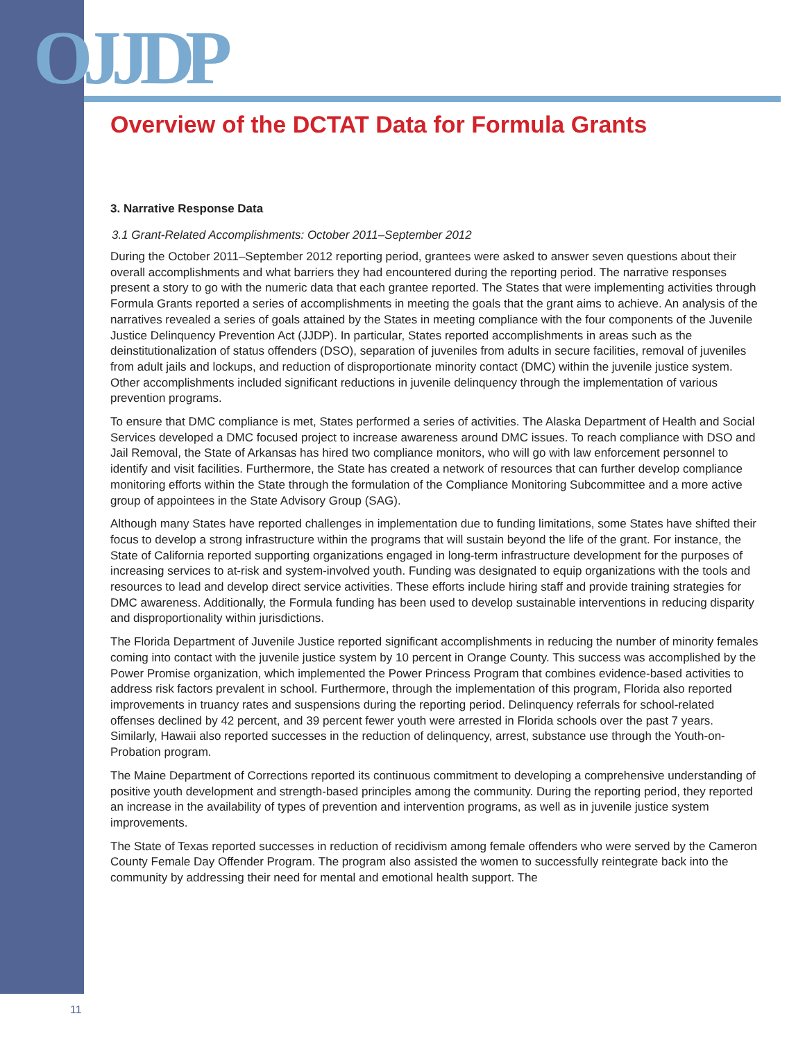OJJDP
Overview of the DCTAT Data for Formula Grants
3. Narrative Response Data
3.1 Grant-Related Accomplishments: October 2011–September 2012
During the October 2011–September 2012 reporting period, grantees were asked to answer seven questions about their overall accomplishments and what barriers they had encountered during the reporting period. The narrative responses present a story to go with the numeric data that each grantee reported. The States that were implementing activities through Formula Grants reported a series of accomplishments in meeting the goals that the grant aims to achieve. An analysis of the narratives revealed a series of goals attained by the States in meeting compliance with the four components of the Juvenile Justice Delinquency Prevention Act (JJDP). In particular, States reported accomplishments in areas such as the deinstitutionalization of status offenders (DSO), separation of juveniles from adults in secure facilities, removal of juveniles from adult jails and lockups, and reduction of disproportionate minority contact (DMC) within the juvenile justice system. Other accomplishments included significant reductions in juvenile delinquency through the implementation of various prevention programs.
To ensure that DMC compliance is met, States performed a series of activities. The Alaska Department of Health and Social Services developed a DMC focused project to increase awareness around DMC issues. To reach compliance with DSO and Jail Removal, the State of Arkansas has hired two compliance monitors, who will go with law enforcement personnel to identify and visit facilities. Furthermore, the State has created a network of resources that can further develop compliance monitoring efforts within the State through the formulation of the Compliance Monitoring Subcommittee and a more active group of appointees in the State Advisory Group (SAG).
Although many States have reported challenges in implementation due to funding limitations, some States have shifted their focus to develop a strong infrastructure within the programs that will sustain beyond the life of the grant. For instance, the State of California reported supporting organizations engaged in long-term infrastructure development for the purposes of increasing services to at-risk and system-involved youth. Funding was designated to equip organizations with the tools and resources to lead and develop direct service activities. These efforts include hiring staff and provide training strategies for DMC awareness. Additionally, the Formula funding has been used to develop sustainable interventions in reducing disparity and disproportionality within jurisdictions.
The Florida Department of Juvenile Justice reported significant accomplishments in reducing the number of minority females coming into contact with the juvenile justice system by 10 percent in Orange County. This success was accomplished by the Power Promise organization, which implemented the Power Princess Program that combines evidence-based activities to address risk factors prevalent in school. Furthermore, through the implementation of this program, Florida also reported improvements in truancy rates and suspensions during the reporting period. Delinquency referrals for school-related offenses declined by 42 percent, and 39 percent fewer youth were arrested in Florida schools over the past 7 years. Similarly, Hawaii also reported successes in the reduction of delinquency, arrest, substance use through the Youth-on-Probation program.
The Maine Department of Corrections reported its continuous commitment to developing a comprehensive understanding of positive youth development and strength-based principles among the community. During the reporting period, they reported an increase in the availability of types of prevention and intervention programs, as well as in juvenile justice system improvements.
The State of Texas reported successes in reduction of recidivism among female offenders who were served by the Cameron County Female Day Offender Program. The program also assisted the women to successfully reintegrate back into the community by addressing their need for mental and emotional health support. The
11